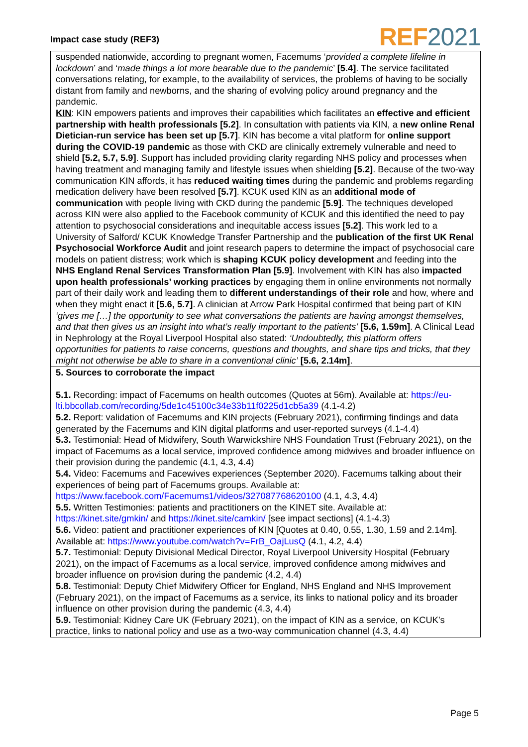Impact case study (REF3)
REF 2021
suspended nationwide, according to pregnant women, Facemums ‘provided a complete lifeline in lockdown’ and ‘made things a lot more bearable due to the pandemic’ [5.4]. The service facilitated conversations relating, for example, to the availability of services, the problems of having to be socially distant from family and newborns, and the sharing of evolving policy around pregnancy and the pandemic.
KIN: KIN empowers patients and improves their capabilities which facilitates an effective and efficient partnership with health professionals [5.2]. In consultation with patients via KIN, a new online Renal Dietician-run service has been set up [5.7]. KIN has become a vital platform for online support during the COVID-19 pandemic as those with CKD are clinically extremely vulnerable and need to shield [5.2, 5.7, 5.9]. Support has included providing clarity regarding NHS policy and processes when having treatment and managing family and lifestyle issues when shielding [5.2]. Because of the two-way communication KIN affords, it has reduced waiting times during the pandemic and problems regarding medication delivery have been resolved [5.7]. KCUK used KIN as an additional mode of communication with people living with CKD during the pandemic [5.9]. The techniques developed across KIN were also applied to the Facebook community of KCUK and this identified the need to pay attention to psychosocial considerations and inequitable access issues [5.2]. This work led to a University of Salford/ KCUK Knowledge Transfer Partnership and the publication of the first UK Renal Psychosocial Workforce Audit and joint research papers to determine the impact of psychosocial care models on patient distress; work which is shaping KCUK policy development and feeding into the NHS England Renal Services Transformation Plan [5.9]. Involvement with KIN has also impacted upon health professionals’ working practices by engaging them in online environments not normally part of their daily work and leading them to different understandings of their role and how, where and when they might enact it [5.6, 5.7]. A clinician at Arrow Park Hospital confirmed that being part of KIN ‘gives me […] the opportunity to see what conversations the patients are having amongst themselves, and that then gives us an insight into what’s really important to the patients’ [5.6, 1.59m]. A Clinical Lead in Nephrology at the Royal Liverpool Hospital also stated: ‘Undoubtedly, this platform offers opportunities for patients to raise concerns, questions and thoughts, and share tips and tricks, that they might not otherwise be able to share in a conventional clinic’ [5.6, 2.14m].
5. Sources to corroborate the impact
5.1. Recording: impact of Facemums on health outcomes (Quotes at 56m). Available at: https://eu-lti.bbcollab.com/recording/5de1c45100c34e33b11f0225d1cb5a39 (4.1-4.2)
5.2. Report: validation of Facemums and KIN projects (February 2021), confirming findings and data generated by the Facemums and KIN digital platforms and user-reported surveys (4.1-4.4)
5.3. Testimonial: Head of Midwifery, South Warwickshire NHS Foundation Trust (February 2021), on the impact of Facemums as a local service, improved confidence among midwives and broader influence on their provision during the pandemic (4.1, 4.3, 4.4)
5.4. Video: Facemums and Facewives experiences (September 2020). Facemums talking about their experiences of being part of Facemums groups. Available at: https://www.facebook.com/Facemums1/videos/327087768620100 (4.1, 4.3, 4.4)
5.5. Written Testimonies: patients and practitioners on the KINET site. Available at: https://kinet.site/gmkin/ and https://kinet.site/camkin/ [see impact sections] (4.1-4.3)
5.6. Video: patient and practitioner experiences of KIN [Quotes at 0.40, 0.55, 1.30, 1.59 and 2.14m]. Available at: https://www.youtube.com/watch?v=FrB_OajLusQ (4.1, 4.2, 4.4)
5.7. Testimonial: Deputy Divisional Medical Director, Royal Liverpool University Hospital (February 2021), on the impact of Facemums as a local service, improved confidence among midwives and broader influence on provision during the pandemic (4.2, 4.4)
5.8. Testimonial: Deputy Chief Midwifery Officer for England, NHS England and NHS Improvement (February 2021), on the impact of Facemums as a service, its links to national policy and its broader influence on other provision during the pandemic (4.3, 4.4)
5.9. Testimonial: Kidney Care UK (February 2021), on the impact of KIN as a service, on KCUK’s practice, links to national policy and use as a two-way communication channel (4.3, 4.4)
Page 5